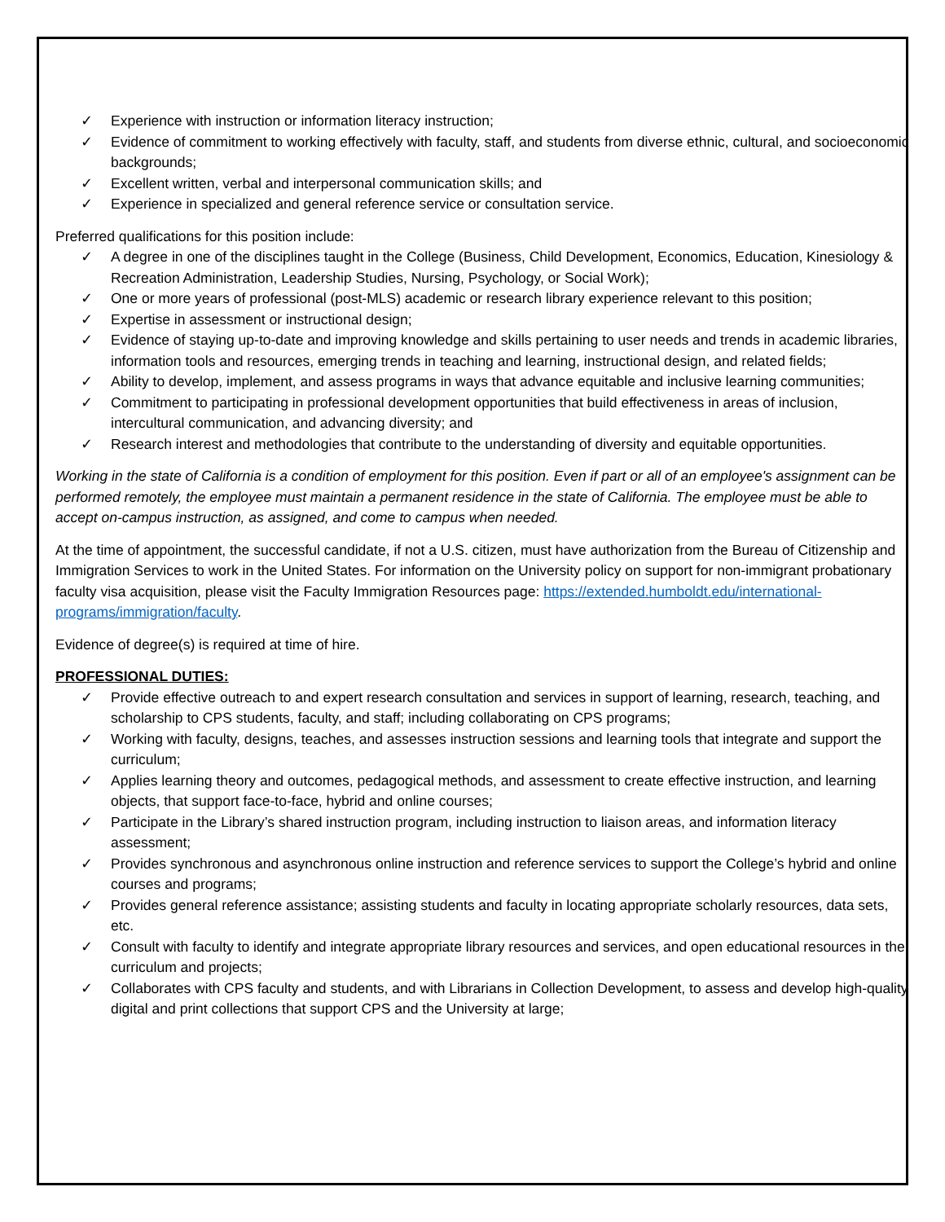✓ Experience with instruction or information literacy instruction;
✓ Evidence of commitment to working effectively with faculty, staff, and students from diverse ethnic, cultural, and socioeconomic backgrounds;
✓ Excellent written, verbal and interpersonal communication skills; and
✓ Experience in specialized and general reference service or consultation service.
Preferred qualifications for this position include:
✓ A degree in one of the disciplines taught in the College (Business, Child Development, Economics, Education, Kinesiology & Recreation Administration, Leadership Studies, Nursing, Psychology, or Social Work);
✓ One or more years of professional (post-MLS) academic or research library experience relevant to this position;
✓ Expertise in assessment or instructional design;
✓ Evidence of staying up-to-date and improving knowledge and skills pertaining to user needs and trends in academic libraries, information tools and resources, emerging trends in teaching and learning, instructional design, and related fields;
✓ Ability to develop, implement, and assess programs in ways that advance equitable and inclusive learning communities;
✓ Commitment to participating in professional development opportunities that build effectiveness in areas of inclusion, intercultural communication, and advancing diversity; and
✓ Research interest and methodologies that contribute to the understanding of diversity and equitable opportunities.
Working in the state of California is a condition of employment for this position. Even if part or all of an employee's assignment can be performed remotely, the employee must maintain a permanent residence in the state of California. The employee must be able to accept on-campus instruction, as assigned, and come to campus when needed.
At the time of appointment, the successful candidate, if not a U.S. citizen, must have authorization from the Bureau of Citizenship and Immigration Services to work in the United States. For information on the University policy on support for non-immigrant probationary faculty visa acquisition, please visit the Faculty Immigration Resources page: https://extended.humboldt.edu/international-programs/immigration/faculty.
Evidence of degree(s) is required at time of hire.
PROFESSIONAL DUTIES:
✓ Provide effective outreach to and expert research consultation and services in support of learning, research, teaching, and scholarship to CPS students, faculty, and staff; including collaborating on CPS programs;
✓ Working with faculty, designs, teaches, and assesses instruction sessions and learning tools that integrate and support the curriculum;
✓ Applies learning theory and outcomes, pedagogical methods, and assessment to create effective instruction, and learning objects, that support face-to-face, hybrid and online courses;
✓ Participate in the Library’s shared instruction program, including instruction to liaison areas, and information literacy assessment;
✓ Provides synchronous and asynchronous online instruction and reference services to support the College’s hybrid and online courses and programs;
✓ Provides general reference assistance; assisting students and faculty in locating appropriate scholarly resources, data sets, etc.
✓ Consult with faculty to identify and integrate appropriate library resources and services, and open educational resources in the curriculum and projects;
✓ Collaborates with CPS faculty and students, and with Librarians in Collection Development, to assess and develop high-quality digital and print collections that support CPS and the University at large;